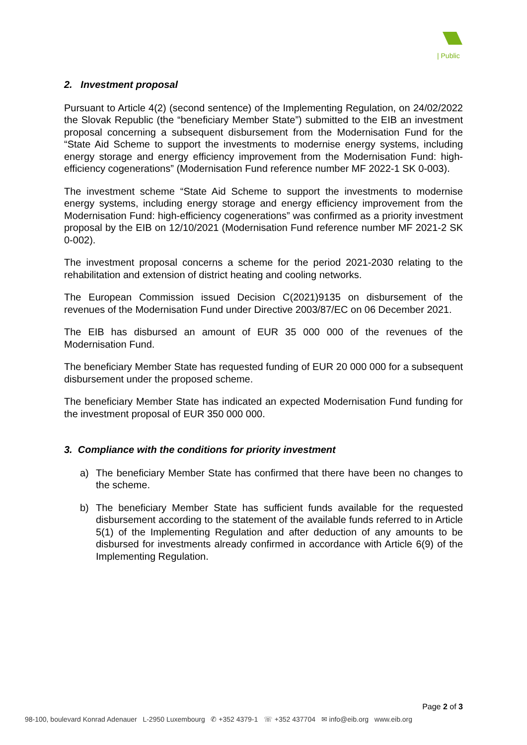| Public
2. Investment proposal
Pursuant to Article 4(2) (second sentence) of the Implementing Regulation, on 24/02/2022 the Slovak Republic (the “beneficiary Member State”) submitted to the EIB an investment proposal concerning a subsequent disbursement from the Modernisation Fund for the “State Aid Scheme to support the investments to modernise energy systems, including energy storage and energy efficiency improvement from the Modernisation Fund: high-efficiency cogenerations” (Modernisation Fund reference number MF 2022-1 SK 0-003).
The investment scheme “State Aid Scheme to support the investments to modernise energy systems, including energy storage and energy efficiency improvement from the Modernisation Fund: high-efficiency cogenerations” was confirmed as a priority investment proposal by the EIB on 12/10/2021 (Modernisation Fund reference number MF 2021-2 SK 0-002).
The investment proposal concerns a scheme for the period 2021-2030 relating to the rehabilitation and extension of district heating and cooling networks.
The European Commission issued Decision C(2021)9135 on disbursement of the revenues of the Modernisation Fund under Directive 2003/87/EC on 06 December 2021.
The EIB has disbursed an amount of EUR 35 000 000 of the revenues of the Modernisation Fund.
The beneficiary Member State has requested funding of EUR 20 000 000 for a subsequent disbursement under the proposed scheme.
The beneficiary Member State has indicated an expected Modernisation Fund funding for the investment proposal of EUR 350 000 000.
3. Compliance with the conditions for priority investment
a) The beneficiary Member State has confirmed that there have been no changes to the scheme.
b) The beneficiary Member State has sufficient funds available for the requested disbursement according to the statement of the available funds referred to in Article 5(1) of the Implementing Regulation and after deduction of any amounts to be disbursed for investments already confirmed in accordance with Article 6(9) of the Implementing Regulation.
Page 2 of 3
98-100, boulevard Konrad Adenauer L-2950 Luxembourg ✆ +352 4379-1 ☏ +352 437704 ✉ info@eib.org www.eib.org